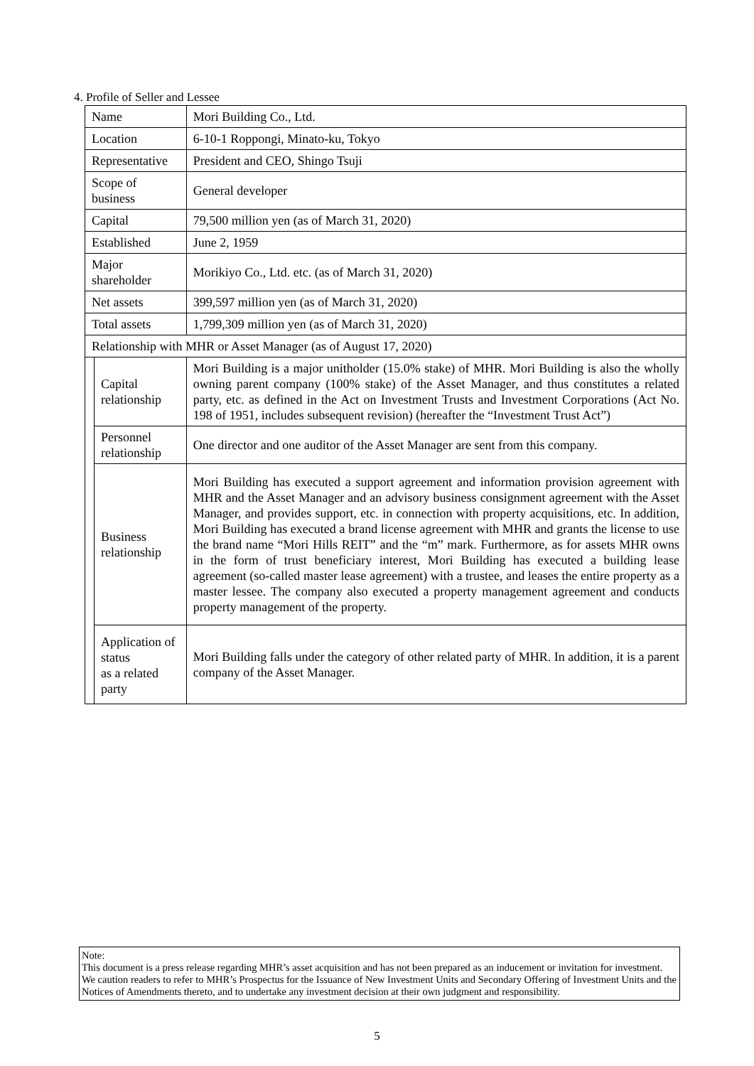4. Profile of Seller and Lessee
| Name | | Mori Building Co., Ltd. |
| Location | | 6-10-1 Roppongi, Minato-ku, Tokyo |
| Representative | | President and CEO, Shingo Tsuji |
| Scope of business | | General developer |
| Capital | | 79,500 million yen (as of March 31, 2020) |
| Established | | June 2, 1959 |
| Major shareholder | | Morikiyo Co., Ltd. etc. (as of March 31, 2020) |
| Net assets | | 399,597 million yen (as of March 31, 2020) |
| Total assets | | 1,799,309 million yen (as of March 31, 2020) |
| Relationship with MHR or Asset Manager (as of August 17, 2020) | | |
| | Capital relationship | Mori Building is a major unitholder (15.0% stake) of MHR. Mori Building is also the wholly owning parent company (100% stake) of the Asset Manager, and thus constitutes a related party, etc. as defined in the Act on Investment Trusts and Investment Corporations (Act No. 198 of 1951, includes subsequent revision) (hereafter the “Investment Trust Act”) |
| | Personnel relationship | One director and one auditor of the Asset Manager are sent from this company. |
| | Business relationship | Mori Building has executed a support agreement and information provision agreement with MHR and the Asset Manager and an advisory business consignment agreement with the Asset Manager, and provides support, etc. in connection with property acquisitions, etc. In addition, Mori Building has executed a brand license agreement with MHR and grants the license to use the brand name “Mori Hills REIT” and the “m” mark. Furthermore, as for assets MHR owns in the form of trust beneficiary interest, Mori Building has executed a building lease agreement (so-called master lease agreement) with a trustee, and leases the entire property as a master lessee. The company also executed a property management agreement and conducts property management of the property. |
| | Application of status as a related party | Mori Building falls under the category of other related party of MHR. In addition, it is a parent company of the Asset Manager. |
Note:
This document is a press release regarding MHR’s asset acquisition and has not been prepared as an inducement or invitation for investment. We caution readers to refer to MHR’s Prospectus for the Issuance of New Investment Units and Secondary Offering of Investment Units and the Notices of Amendments thereto, and to undertake any investment decision at their own judgment and responsibility.
5